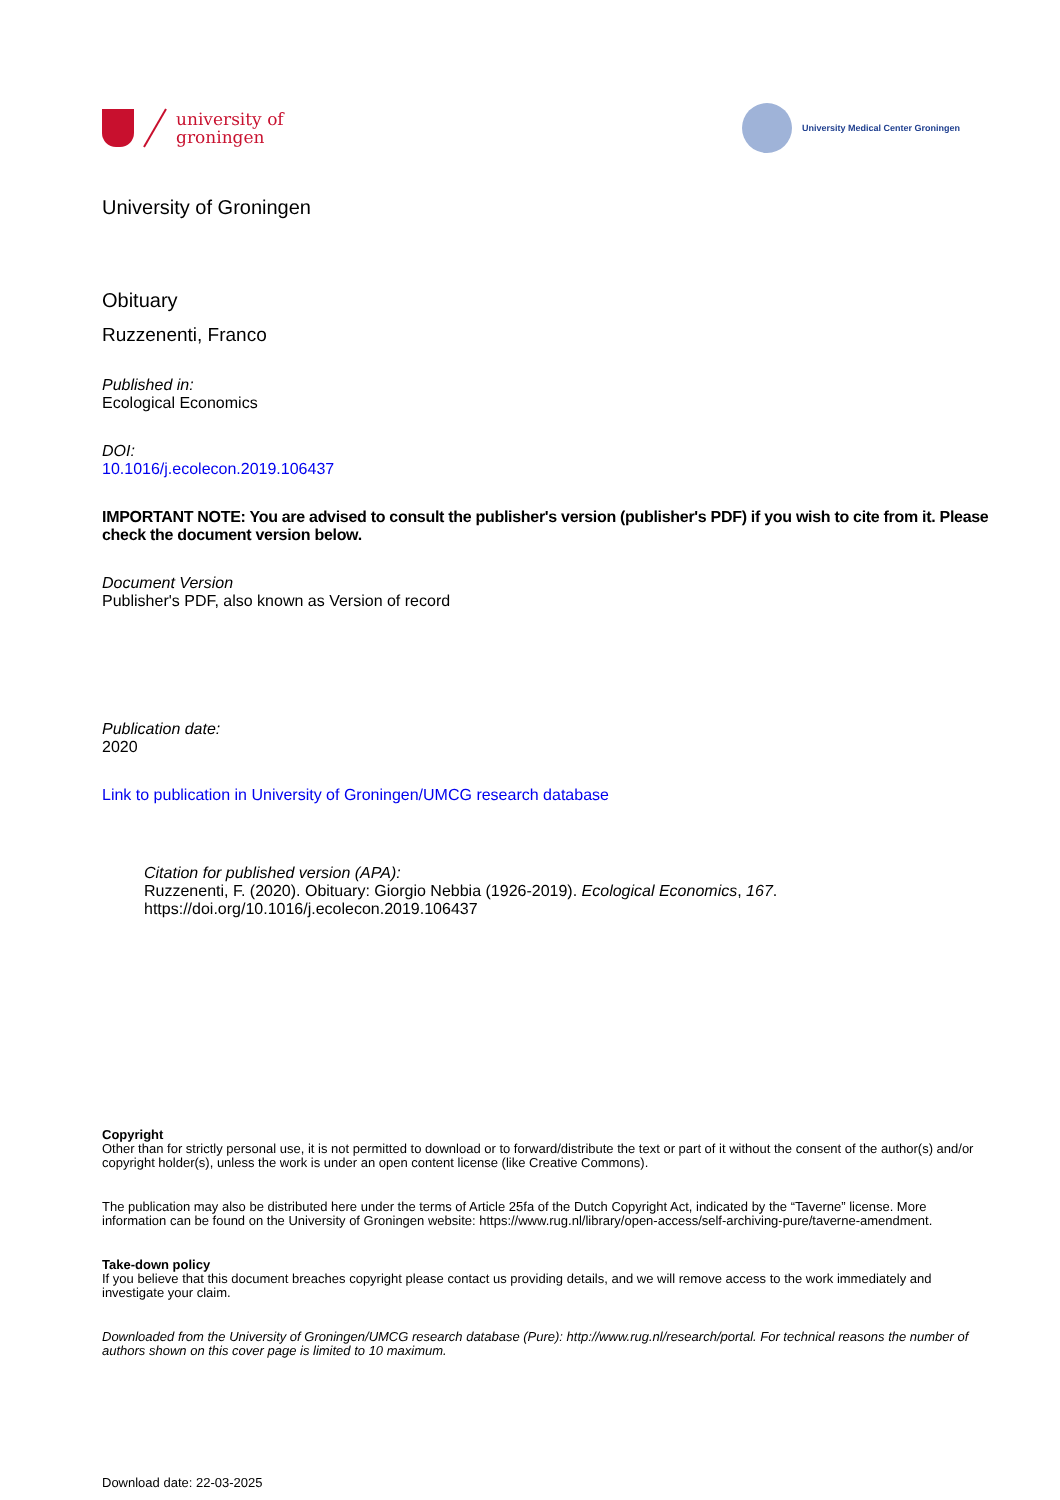university of
groningen
University Medical Center Groningen
University of Groningen
Obituary
Ruzzenenti, Franco
Published in:
Ecological Economics
DOI:
10.1016/j.ecolecon.2019.106437
IMPORTANT NOTE: You are advised to consult the publisher's version (publisher's PDF) if you wish to cite from it. Please check the document version below.
Document Version
Publisher's PDF, also known as Version of record
Publication date:
2020
Link to publication in University of Groningen/UMCG research database
Citation for published version (APA):
Ruzzenenti, F. (2020). Obituary: Giorgio Nebbia (1926-2019). Ecological Economics, 167. https://doi.org/10.1016/j.ecolecon.2019.106437
Copyright
Other than for strictly personal use, it is not permitted to download or to forward/distribute the text or part of it without the consent of the author(s) and/or copyright holder(s), unless the work is under an open content license (like Creative Commons).
The publication may also be distributed here under the terms of Article 25fa of the Dutch Copyright Act, indicated by the “Taverne” license. More information can be found on the University of Groningen website: https://www.rug.nl/library/open-access/self-archiving-pure/taverne-amendment.
Take-down policy
If you believe that this document breaches copyright please contact us providing details, and we will remove access to the work immediately and investigate your claim.
Downloaded from the University of Groningen/UMCG research database (Pure): http://www.rug.nl/research/portal. For technical reasons the number of authors shown on this cover page is limited to 10 maximum.
Download date: 22-03-2025